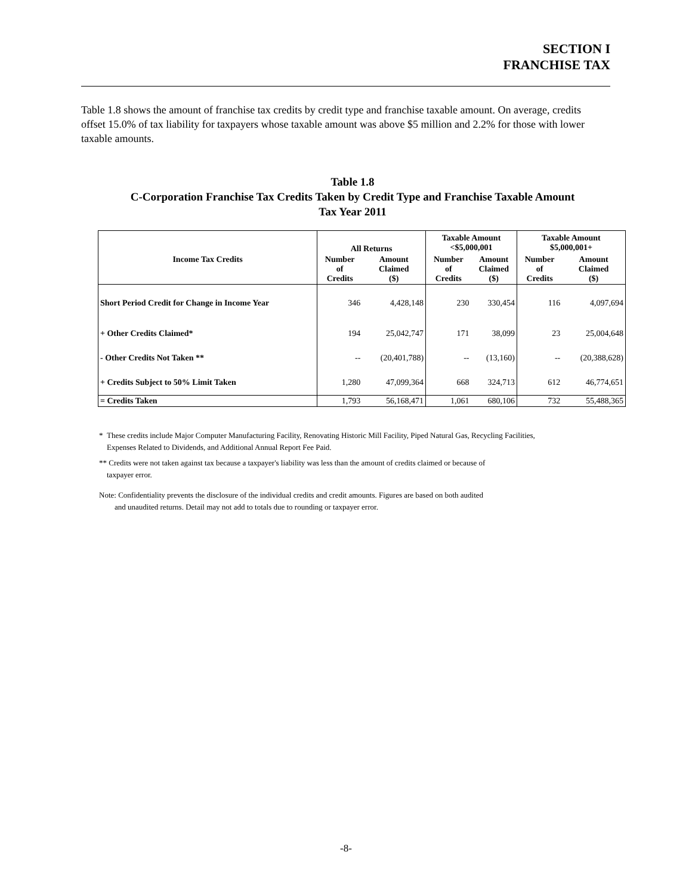SECTION I
FRANCHISE TAX
Table 1.8 shows the amount of franchise tax credits by credit type and franchise taxable amount. On average, credits offset 15.0% of tax liability for taxpayers whose taxable amount was above $5 million and 2.2% for those with lower taxable amounts.
Table 1.8
C-Corporation Franchise Tax Credits Taken by Credit Type and Franchise Taxable Amount
Tax Year 2011
| | All Returns | | Taxable Amount <$5,000,001 | | Taxable Amount $5,000,001+ | |
| --- | --- | --- | --- | --- | --- | --- |
| Income Tax Credits | Number of Credits | Amount Claimed ($) | Number of Credits | Amount Claimed ($) | Number of Credits | Amount Claimed ($) |
| Short Period Credit for Change in Income Year | 346 | 4,428,148 | 230 | 330,454 | 116 | 4,097,694 |
| + Other Credits Claimed* | 194 | 25,042,747 | 171 | 38,099 | 23 | 25,004,648 |
| - Other Credits Not Taken ** | -- | (20,401,788) | -- | (13,160) | -- | (20,388,628) |
| + Credits Subject to 50% Limit Taken | 1,280 | 47,099,364 | 668 | 324,713 | 612 | 46,774,651 |
| = Credits Taken | 1,793 | 56,168,471 | 1,061 | 680,106 | 732 | 55,488,365 |
* These credits include Major Computer Manufacturing Facility, Renovating Historic Mill Facility, Piped Natural Gas, Recycling Facilities,
Expenses Related to Dividends, and Additional Annual Report Fee Paid.
** Credits were not taken against tax because a taxpayer's liability was less than the amount of credits claimed or because of
taxpayer error.
Note: Confidentiality prevents the disclosure of the individual credits and credit amounts. Figures are based on both audited
and unaudited returns. Detail may not add to totals due to rounding or taxpayer error.
-8-